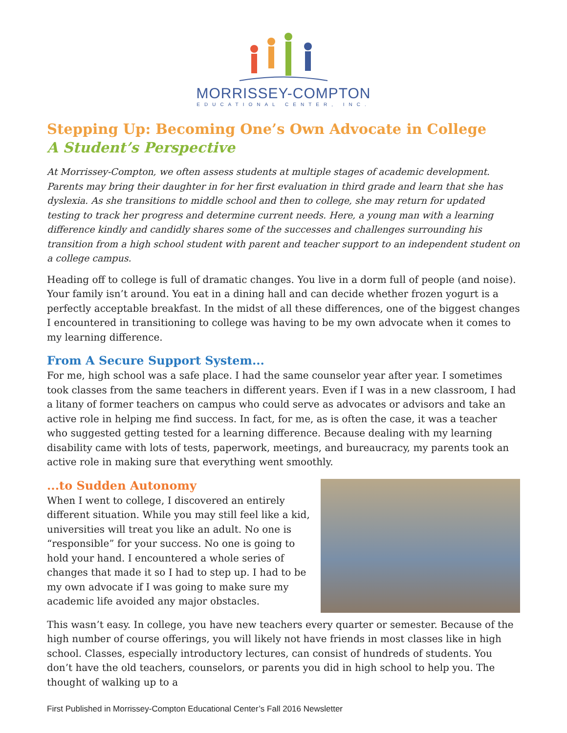MORRISSEY-COMPTON
EDUCATIONAL CENTER, INC.
Stepping Up: Becoming One’s Own Advocate in College
A Student’s Perspective
At Morrissey-Compton, we often assess students at multiple stages of academic development. Parents may bring their daughter in for her first evaluation in third grade and learn that she has dyslexia. As she transitions to middle school and then to college, she may return for updated testing to track her progress and determine current needs. Here, a young man with a learning difference kindly and candidly shares some of the successes and challenges surrounding his transition from a high school student with parent and teacher support to an independent student on a college campus.
Heading off to college is full of dramatic changes. You live in a dorm full of people (and noise). Your family isn’t around. You eat in a dining hall and can decide whether frozen yogurt is a perfectly acceptable breakfast. In the midst of all these differences, one of the biggest changes I encountered in transitioning to college was having to be my own advocate when it comes to my learning difference.
From A Secure Support System...
For me, high school was a safe place. I had the same counselor year after year. I sometimes took classes from the same teachers in different years. Even if I was in a new classroom, I had a litany of former teachers on campus who could serve as advocates or advisors and take an active role in helping me find success. In fact, for me, as is often the case, it was a teacher who suggested getting tested for a learning difference. Because dealing with my learning disability came with lots of tests, paperwork, meetings, and bureaucracy, my parents took an active role in making sure that everything went smoothly.
...to Sudden Autonomy
When I went to college, I discovered an entirely different situation. While you may still feel like a kid, universities will treat you like an adult. No one is “responsible” for your success. No one is going to hold your hand. I encountered a whole series of changes that made it so I had to step up. I had to be my own advocate if I was going to make sure my academic life avoided any major obstacles.
This wasn’t easy. In college, you have new teachers every quarter or semester. Because of the high number of course offerings, you will likely not have friends in most classes like in high school. Classes, especially introductory lectures, can consist of hundreds of students. You don’t have the old teachers, counselors, or parents you did in high school to help you. The thought of walking up to a
First Published in Morrissey-Compton Educational Center’s Fall 2016 Newsletter